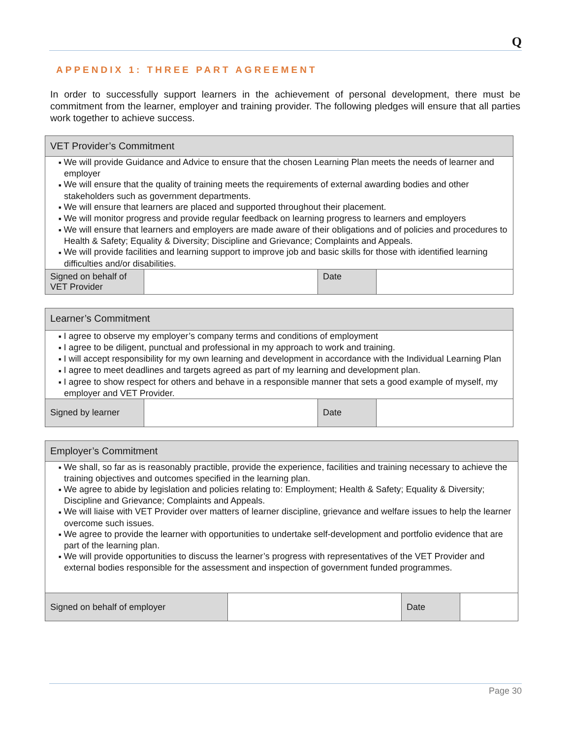Q
APPENDIX 1: THREE PART AGREEMENT
In order to successfully support learners in the achievement of personal development, there must be commitment from the learner, employer and training provider. The following pledges will ensure that all parties work together to achieve success.
| VET Provider’s Commitment | | | |
| ■ We will provide Guidance and Advice to ensure that the chosen Learning Plan meets the needs of learner and employer ■ We will ensure that the quality of training meets the requirements of external awarding bodies and other stakeholders such as government departments. ■ We will ensure that learners are placed and supported throughout their placement. ■ We will monitor progress and provide regular feedback on learning progress to learners and employers ■ We will ensure that learners and employers are made aware of their obligations and of policies and procedures to Health & Safety; Equality & Diversity; Discipline and Grievance; Complaints and Appeals. ■ We will provide facilities and learning support to improve job and basic skills for those with identified learning difficulties and/or disabilities. | | | |
| Signed on behalf of VET Provider | | Date | |
| Learner’s Commitment | | | |
| ■ I agree to observe my employer’s company terms and conditions of employment ■ I agree to be diligent, punctual and professional in my approach to work and training. ■ I will accept responsibility for my own learning and development in accordance with the Individual Learning Plan ■ I agree to meet deadlines and targets agreed as part of my learning and development plan. ■ I agree to show respect for others and behave in a responsible manner that sets a good example of myself, my employer and VET Provider. | | | |
| Signed by learner | | Date | |
| Employer’s Commitment | | | |
| ■ We shall, so far as is reasonably practible, provide the experience, facilities and training necessary to achieve the training objectives and outcomes specified in the learning plan. ■ We agree to abide by legislation and policies relating to: Employment; Health & Safety; Equality & Diversity; Discipline and Grievance; Complaints and Appeals. ■ We will liaise with VET Provider over matters of learner discipline, grievance and welfare issues to help the learner overcome such issues. ■ We agree to provide the learner with opportunities to undertake self-development and portfolio evidence that are part of the learning plan. ■ We will provide opportunities to discuss the learner’s progress with representatives of the VET Provider and external bodies responsible for the assessment and inspection of government funded programmes. | | | |
| Signed on behalf of employer | | Date | |
Page 30